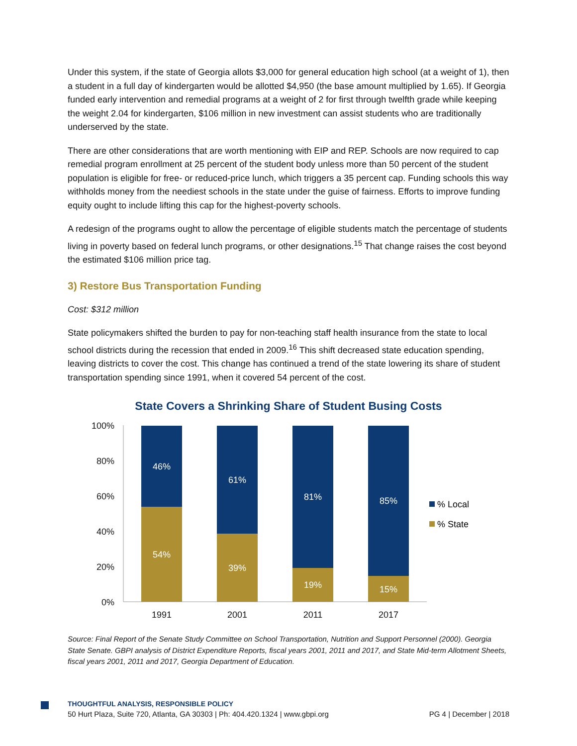Under this system, if the state of Georgia allots $3,000 for general education high school (at a weight of 1), then a student in a full day of kindergarten would be allotted $4,950 (the base amount multiplied by 1.65). If Georgia funded early intervention and remedial programs at a weight of 2 for first through twelfth grade while keeping the weight 2.04 for kindergarten, $106 million in new investment can assist students who are traditionally underserved by the state.
There are other considerations that are worth mentioning with EIP and REP. Schools are now required to cap remedial program enrollment at 25 percent of the student body unless more than 50 percent of the student population is eligible for free- or reduced-price lunch, which triggers a 35 percent cap. Funding schools this way withholds money from the neediest schools in the state under the guise of fairness. Efforts to improve funding equity ought to include lifting this cap for the highest-poverty schools.
A redesign of the programs ought to allow the percentage of eligible students match the percentage of students living in poverty based on federal lunch programs, or other designations.<sup>15</sup> That change raises the cost beyond the estimated $106 million price tag.
3) Restore Bus Transportation Funding
Cost: $312 million
State policymakers shifted the burden to pay for non-teaching staff health insurance from the state to local school districts during the recession that ended in 2009.<sup>16</sup> This shift decreased state education spending, leaving districts to cover the cost. This change has continued a trend of the state lowering its share of student transportation spending since 1991, when it covered 54 percent of the cost.
State Covers a Shrinking Share of Student Busing Costs
100%
80%
60%
40%
20%
0%
46%
54%
61%
39%
81%
19%
85%
15%
1991
2001
2011
2017
% Local
% State
Source: Final Report of the Senate Study Committee on School Transportation, Nutrition and Support Personnel (2000). Georgia State Senate. GBPI analysis of District Expenditure Reports, fiscal years 2001, 2011 and 2017, and State Mid-term Allotment Sheets, fiscal years 2001, 2011 and 2017, Georgia Department of Education.
THOUGHTFUL ANALYSIS, RESPONSIBLE POLICY
50 Hurt Plaza, Suite 720, Atlanta, GA 30303 | Ph: 404.420.1324 | www.gbpi.org PG 4 | December | 2018